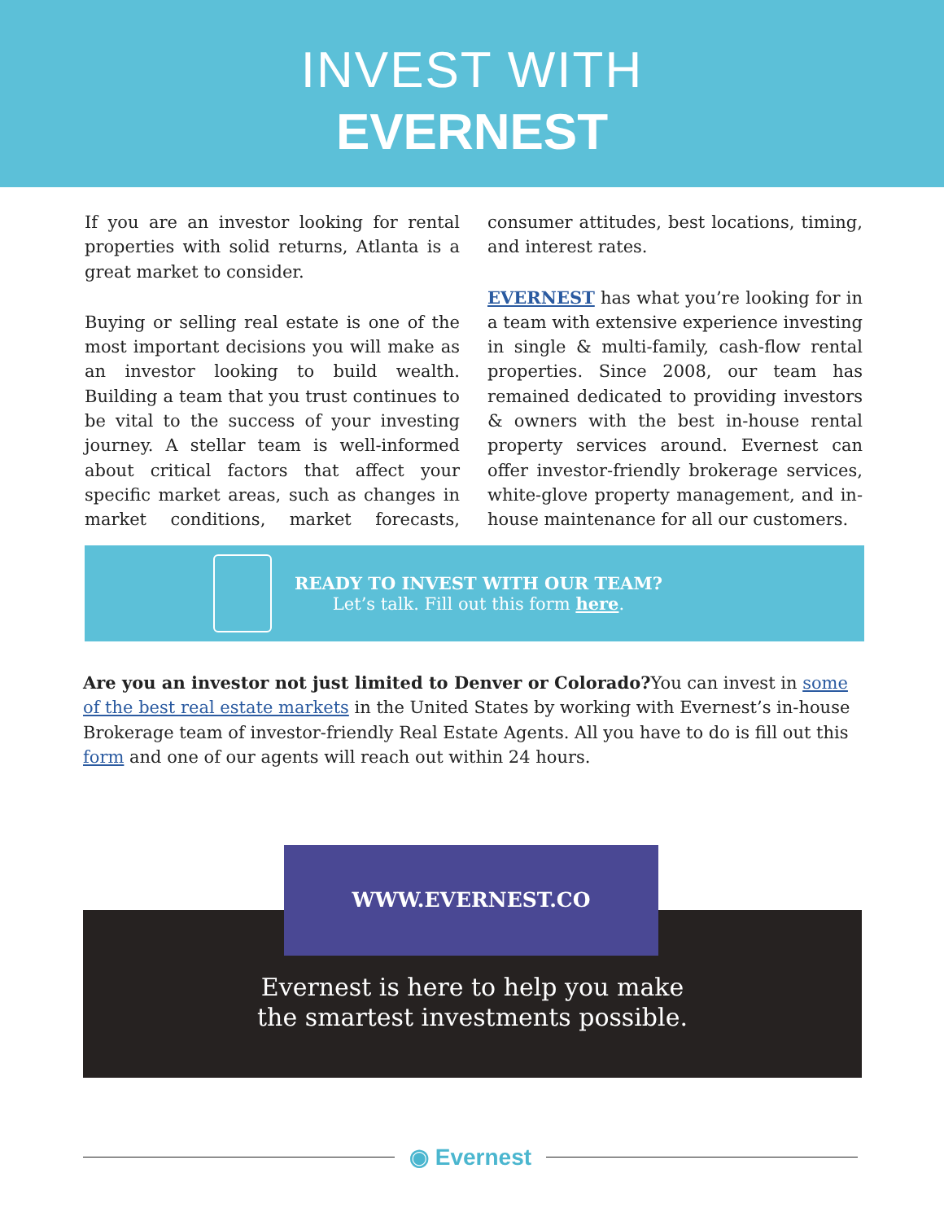INVEST WITH
EVERNEST
If you are an investor looking for rental properties with solid returns, Atlanta is a great market to consider.
Buying or selling real estate is one of the most important decisions you will make as an investor looking to build wealth. Building a team that you trust continues to be vital to the success of your investing journey. A stellar team is well-informed about critical factors that affect your specific market areas, such as changes in market conditions, market forecasts, consumer attitudes, best locations, timing, and interest rates.
EVERNEST has what you’re looking for in a team with extensive experience investing in single & multi-family, cash-flow rental properties. Since 2008, our team has remained dedicated to providing investors & owners with the best in-house rental property services around. Evernest can offer investor-friendly brokerage services, white-glove property management, and in-house maintenance for all our customers.
READY TO INVEST WITH OUR TEAM?
Let’s talk. Fill out this form here.
Are you an investor not just limited to Denver or Colorado?You can invest in some of the best real estate markets in the United States by working with Evernest’s in-house Brokerage team of investor-friendly Real Estate Agents. All you have to do is fill out this form and one of our agents will reach out within 24 hours.
WWW.EVERNEST.CO
Evernest is here to help you make
the smartest investments possible.
◉ Evernest